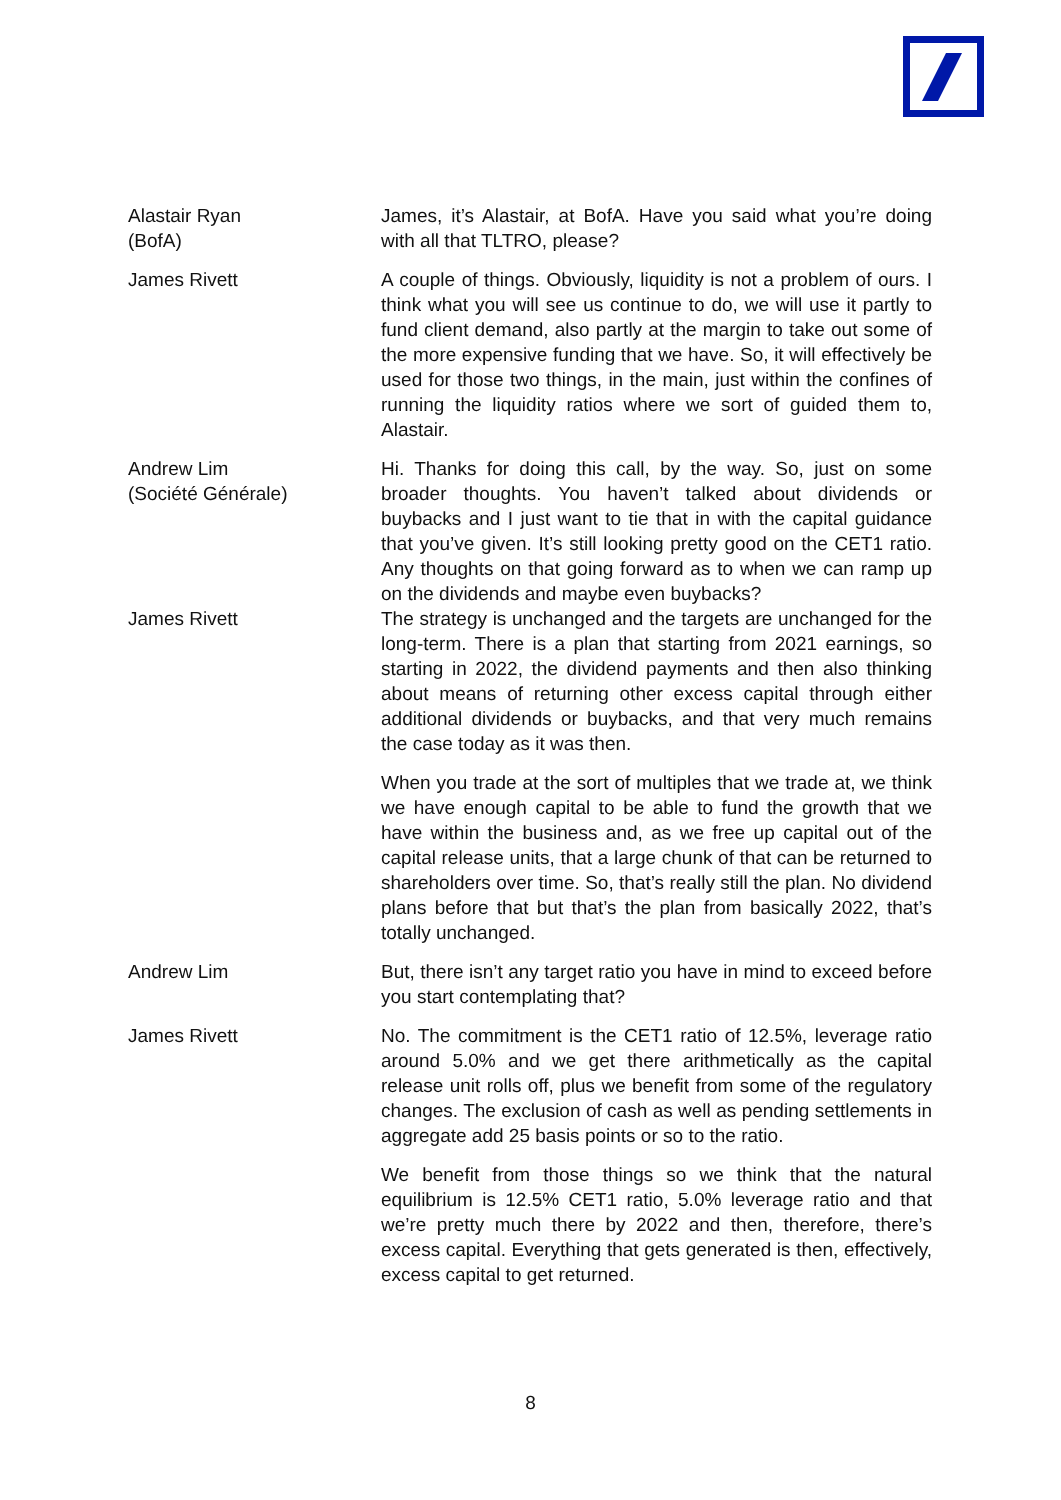Alastair Ryan
(BofA)
James, it’s Alastair, at BofA. Have you said what you’re doing with all that TLTRO, please?
James Rivett A couple of things. Obviously, liquidity is not a problem of ours. I think what you will see us continue to do, we will use it partly to fund client demand, also partly at the margin to take out some of the more expensive funding that we have. So, it will effectively be used for those two things, in the main, just within the confines of running the liquidity ratios where we sort of guided them to, Alastair.
Andrew Lim
(Société Générale)
Hi. Thanks for doing this call, by the way. So, just on some broader thoughts. You haven’t talked about dividends or buybacks and I just want to tie that in with the capital guidance that you’ve given. It’s still looking pretty good on the CET1 ratio. Any thoughts on that going forward as to when we can ramp up on the dividends and maybe even buybacks?
James Rivett The strategy is unchanged and the targets are unchanged for the long-term. There is a plan that starting from 2021 earnings, so starting in 2022, the dividend payments and then also thinking about means of returning other excess capital through either additional dividends or buybacks, and that very much remains the case today as it was then.
When you trade at the sort of multiples that we trade at, we think we have enough capital to be able to fund the growth that we have within the business and, as we free up capital out of the capital release units, that a large chunk of that can be returned to shareholders over time. So, that’s really still the plan. No dividend plans before that but that’s the plan from basically 2022, that’s totally unchanged.
Andrew Lim But, there isn’t any target ratio you have in mind to exceed before you start contemplating that?
James Rivett No. The commitment is the CET1 ratio of 12.5%, leverage ratio around 5.0% and we get there arithmetically as the capital release unit rolls off, plus we benefit from some of the regulatory changes. The exclusion of cash as well as pending settlements in aggregate add 25 basis points or so to the ratio.
We benefit from those things so we think that the natural equilibrium is 12.5% CET1 ratio, 5.0% leverage ratio and that we’re pretty much there by 2022 and then, therefore, there’s excess capital. Everything that gets generated is then, effectively, excess capital to get returned.
8